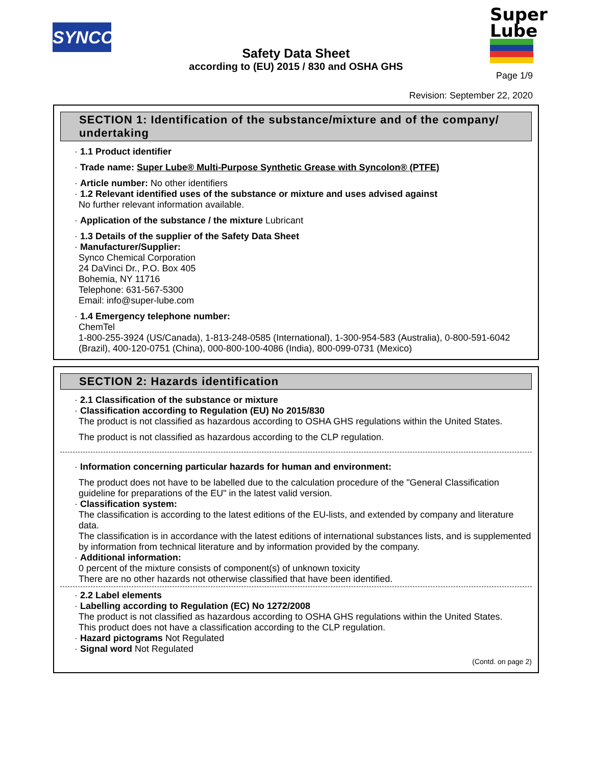SYNCO
Safety Data Sheet
according to (EU) 2015 / 830 and OSHA GHS
Super
Lube
Page 1/9
Revision: September 22, 2020
SECTION 1: Identification of the substance/mixture and of the company/ undertaking
· 1.1 Product identifier
· Trade name: Super Lube® Multi-Purpose Synthetic Grease with Syncolon® (PTFE)
· Article number: No other identifiers
· 1.2 Relevant identified uses of the substance or mixture and uses advised against
No further relevant information available.
· Application of the substance / the mixture Lubricant
· 1.3 Details of the supplier of the Safety Data Sheet
· Manufacturer/Supplier:
Synco Chemical Corporation
24 DaVinci Dr., P.O. Box 405
Bohemia, NY 11716
Telephone: 631-567-5300
Email: info@super-lube.com
· 1.4 Emergency telephone number:
ChemTel
1-800-255-3924 (US/Canada), 1-813-248-0585 (International), 1-300-954-583 (Australia), 0-800-591-6042 (Brazil), 400-120-0751 (China), 000-800-100-4086 (India), 800-099-0731 (Mexico)
SECTION 2: Hazards identification
· 2.1 Classification of the substance or mixture
· Classification according to Regulation (EU) No 2015/830
The product is not classified as hazardous according to OSHA GHS regulations within the United States.
The product is not classified as hazardous according to the CLP regulation.
· Information concerning particular hazards for human and environment:
The product does not have to be labelled due to the calculation procedure of the "General Classification guideline for preparations of the EU" in the latest valid version.
· Classification system:
The classification is according to the latest editions of the EU-lists, and extended by company and literature data.
The classification is in accordance with the latest editions of international substances lists, and is supplemented by information from technical literature and by information provided by the company.
· Additional information:
0 percent of the mixture consists of component(s) of unknown toxicity
There are no other hazards not otherwise classified that have been identified.
· 2.2 Label elements
· Labelling according to Regulation (EC) No 1272/2008
The product is not classified as hazardous according to OSHA GHS regulations within the United States.
This product does not have a classification according to the CLP regulation.
· Hazard pictograms Not Regulated
· Signal word Not Regulated
(Contd. on page 2)